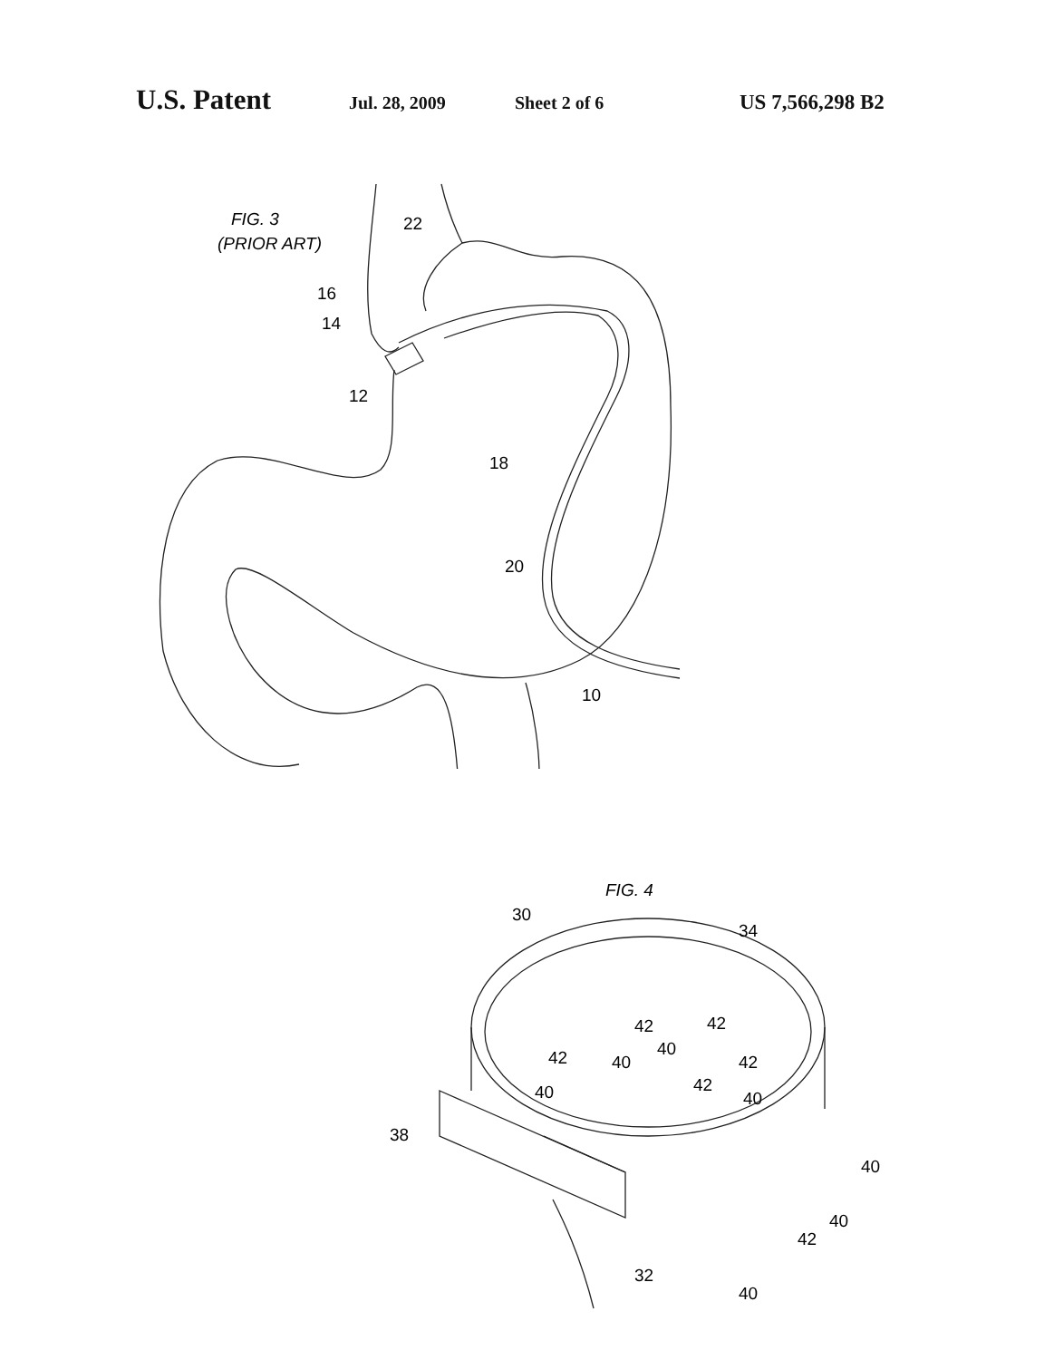U.S. Patent Jul. 28, 2009 Sheet 2 of 6 US 7,566,298 B2
FIG. 3
(PRIOR ART)
22
16
14
12
18
20
10
FIG. 4
30
34
42
42
42
40
40
42
42
40
40
38
40
40
42
32
40